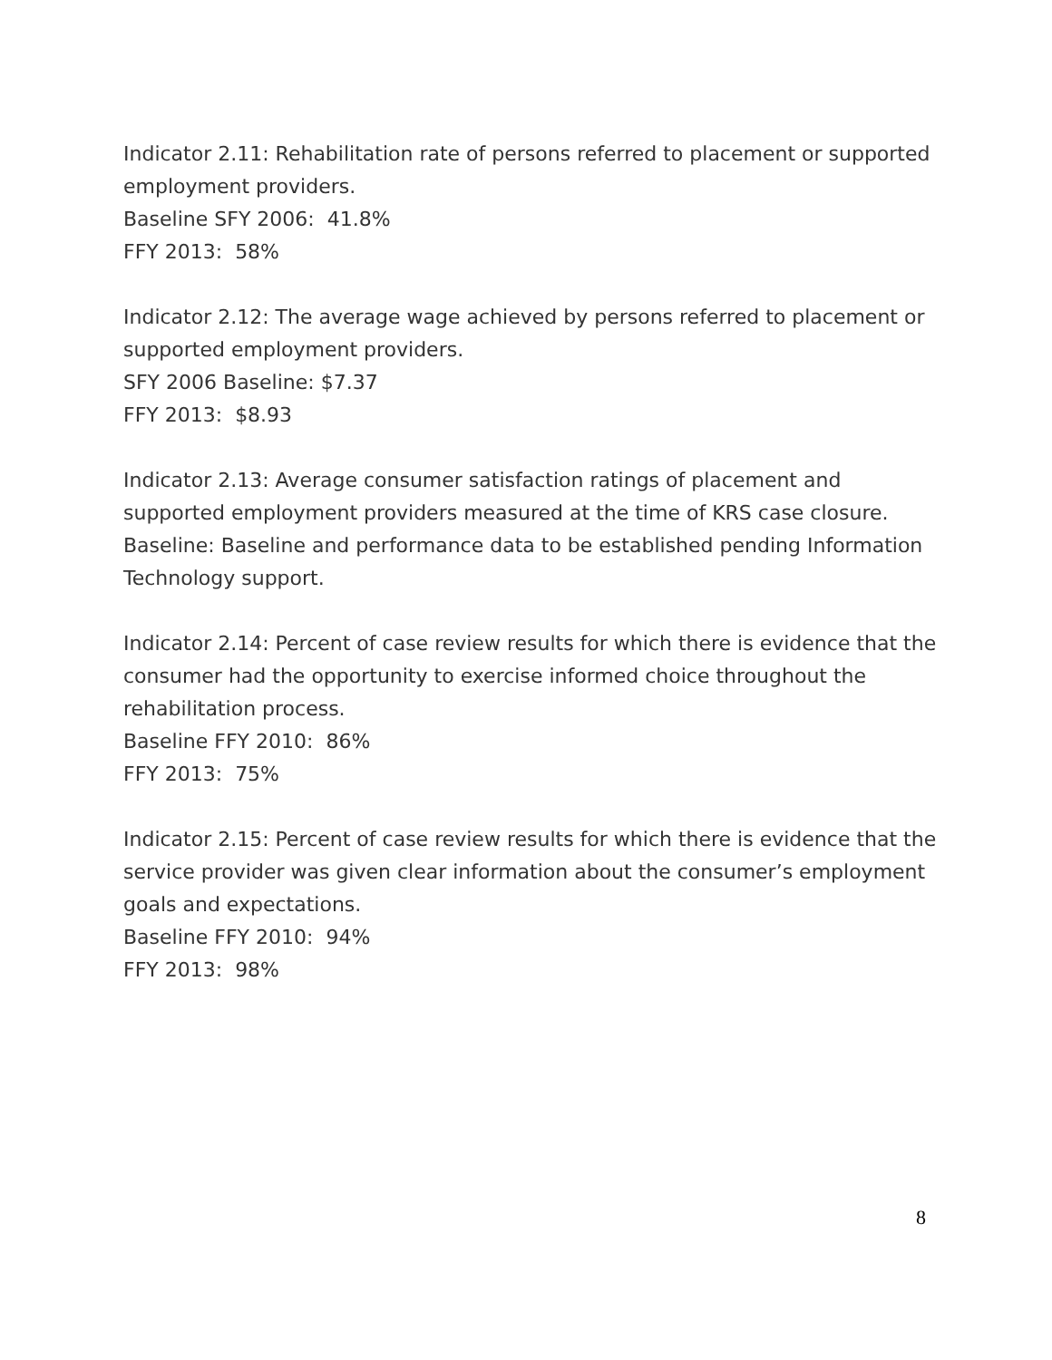Indicator 2.11: Rehabilitation rate of persons referred to placement or supported employment providers.
Baseline SFY 2006: 41.8%
FFY 2013: 58%
Indicator 2.12: The average wage achieved by persons referred to placement or supported employment providers.
SFY 2006 Baseline: $7.37
FFY 2013: $8.93
Indicator 2.13: Average consumer satisfaction ratings of placement and supported employment providers measured at the time of KRS case closure.
Baseline: Baseline and performance data to be established pending Information Technology support.
Indicator 2.14: Percent of case review results for which there is evidence that the consumer had the opportunity to exercise informed choice throughout the rehabilitation process.
Baseline FFY 2010: 86%
FFY 2013: 75%
Indicator 2.15: Percent of case review results for which there is evidence that the service provider was given clear information about the consumer’s employment goals and expectations.
Baseline FFY 2010: 94%
FFY 2013: 98%
8